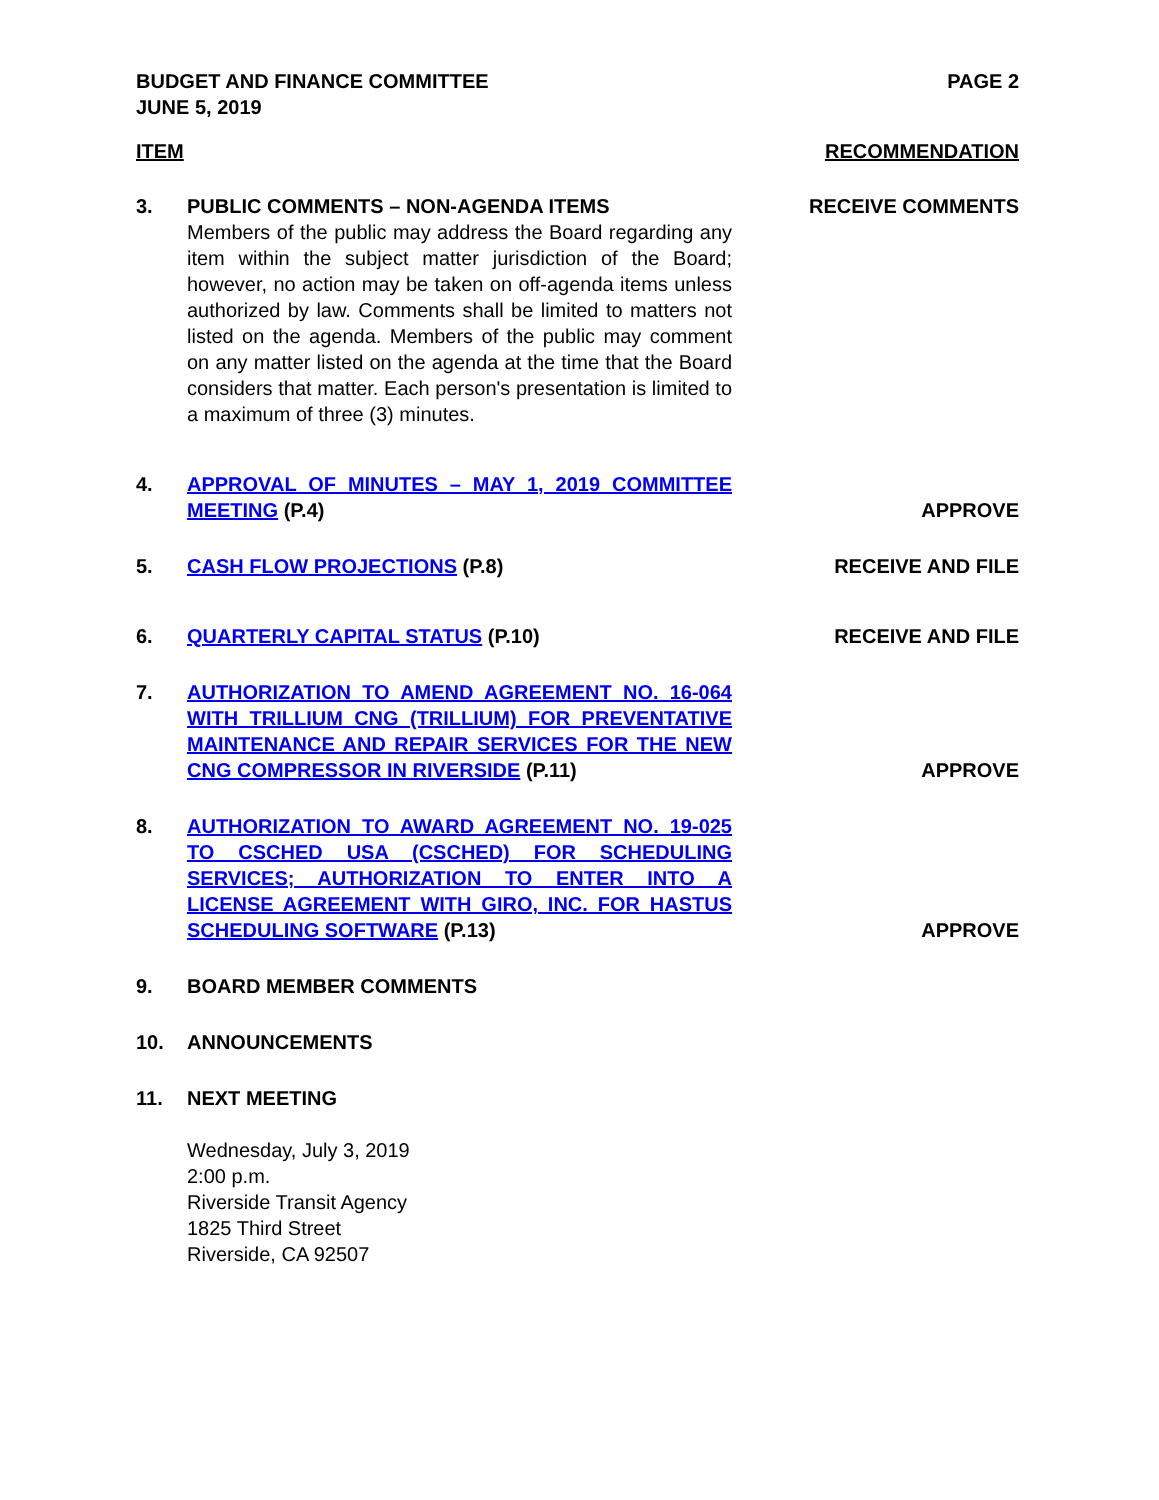BUDGET AND FINANCE COMMITTEE
JUNE 5, 2019
PAGE 2
ITEM RECOMMENDATION
3. PUBLIC COMMENTS – NON-AGENDA ITEMS
Members of the public may address the Board regarding any item within the subject matter jurisdiction of the Board; however, no action may be taken on off-agenda items unless authorized by law. Comments shall be limited to matters not listed on the agenda. Members of the public may comment on any matter listed on the agenda at the time that the Board considers that matter. Each person's presentation is limited to a maximum of three (3) minutes.
RECEIVE COMMENTS
4. APPROVAL OF MINUTES – MAY 1, 2019 COMMITTEE MEETING (P.4)
APPROVE
5. CASH FLOW PROJECTIONS (P.8) RECEIVE AND FILE
6. QUARTERLY CAPITAL STATUS (P.10) RECEIVE AND FILE
7. AUTHORIZATION TO AMEND AGREEMENT NO. 16-064 WITH TRILLIUM CNG (TRILLIUM) FOR PREVENTATIVE MAINTENANCE AND REPAIR SERVICES FOR THE NEW CNG COMPRESSOR IN RIVERSIDE (P.11)
APPROVE
8. AUTHORIZATION TO AWARD AGREEMENT NO. 19-025 TO CSCHED USA (CSCHED) FOR SCHEDULING SERVICES; AUTHORIZATION TO ENTER INTO A LICENSE AGREEMENT WITH GIRO, INC. FOR HASTUS SCHEDULING SOFTWARE (P.13)
APPROVE
9. BOARD MEMBER COMMENTS
10. ANNOUNCEMENTS
11. NEXT MEETING
Wednesday, July 3, 2019
2:00 p.m.
Riverside Transit Agency
1825 Third Street
Riverside, CA 92507